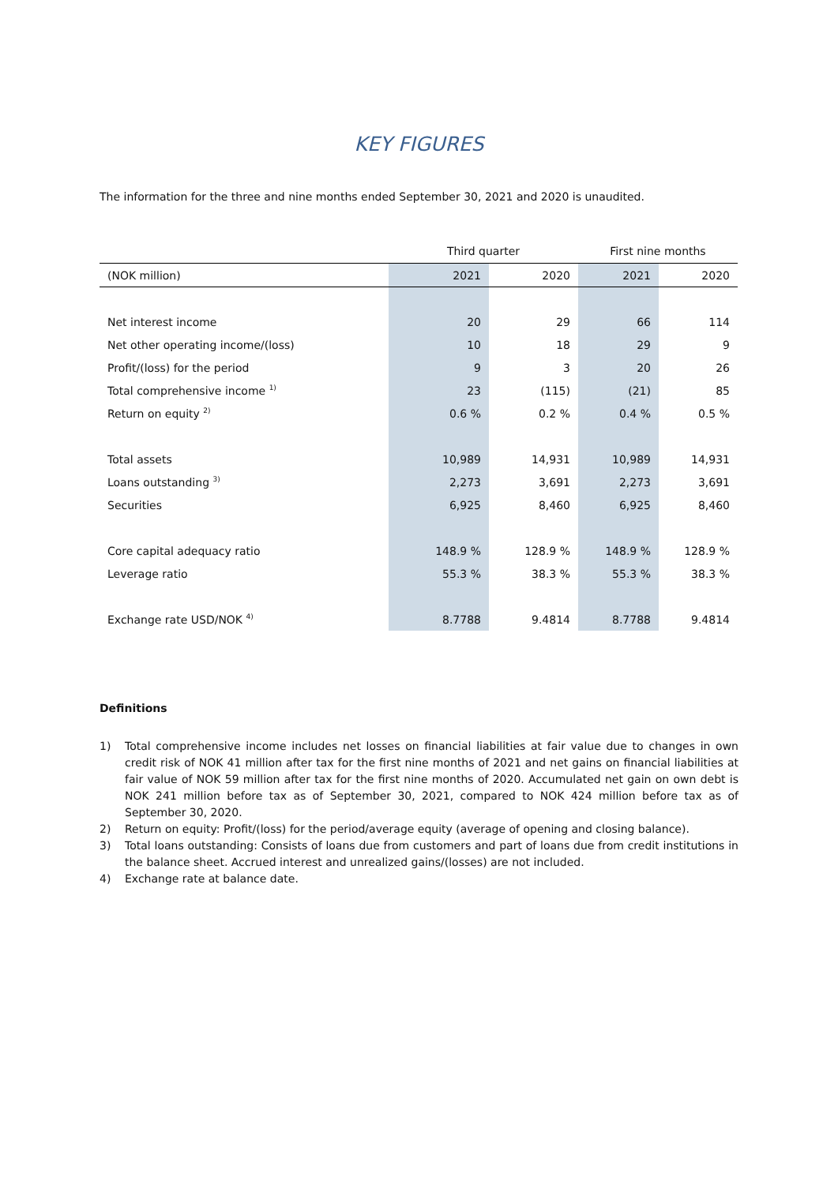KEY FIGURES
The information for the three and nine months ended September 30, 2021 and 2020 is unaudited.
| | Third quarter | | First nine months | |
| --- | --- | --- | --- | --- |
| (NOK million) | 2021 | 2020 | 2021 | 2020 |
| Net interest income | 20 | 29 | 66 | 114 |
| Net other operating income/(loss) | 10 | 18 | 29 | 9 |
| Profit/(loss) for the period | 9 | 3 | 20 | 26 |
| Total comprehensive income <sup>1)</sup> | 23 | (115) | (21) | 85 |
| Return on equity <sup>2)</sup> | 0.6 % | 0.2 % | 0.4 % | 0.5 % |
| Total assets | 10,989 | 14,931 | 10,989 | 14,931 |
| Loans outstanding <sup>3)</sup> | 2,273 | 3,691 | 2,273 | 3,691 |
| Securities | 6,925 | 8,460 | 6,925 | 8,460 |
| Core capital adequacy ratio | 148.9 % | 128.9 % | 148.9 % | 128.9 % |
| Leverage ratio | 55.3 % | 38.3 % | 55.3 % | 38.3 % |
| Exchange rate USD/NOK <sup>4)</sup> | 8.7788 | 9.4814 | 8.7788 | 9.4814 |
Definitions
1) Total comprehensive income includes net losses on financial liabilities at fair value due to changes in own credit risk of NOK 41 million after tax for the first nine months of 2021 and net gains on financial liabilities at fair value of NOK 59 million after tax for the first nine months of 2020. Accumulated net gain on own debt is NOK 241 million before tax as of September 30, 2021, compared to NOK 424 million before tax as of September 30, 2020.
2) Return on equity: Profit/(loss) for the period/average equity (average of opening and closing balance).
3) Total loans outstanding: Consists of loans due from customers and part of loans due from credit institutions in the balance sheet. Accrued interest and unrealized gains/(losses) are not included.
4) Exchange rate at balance date.